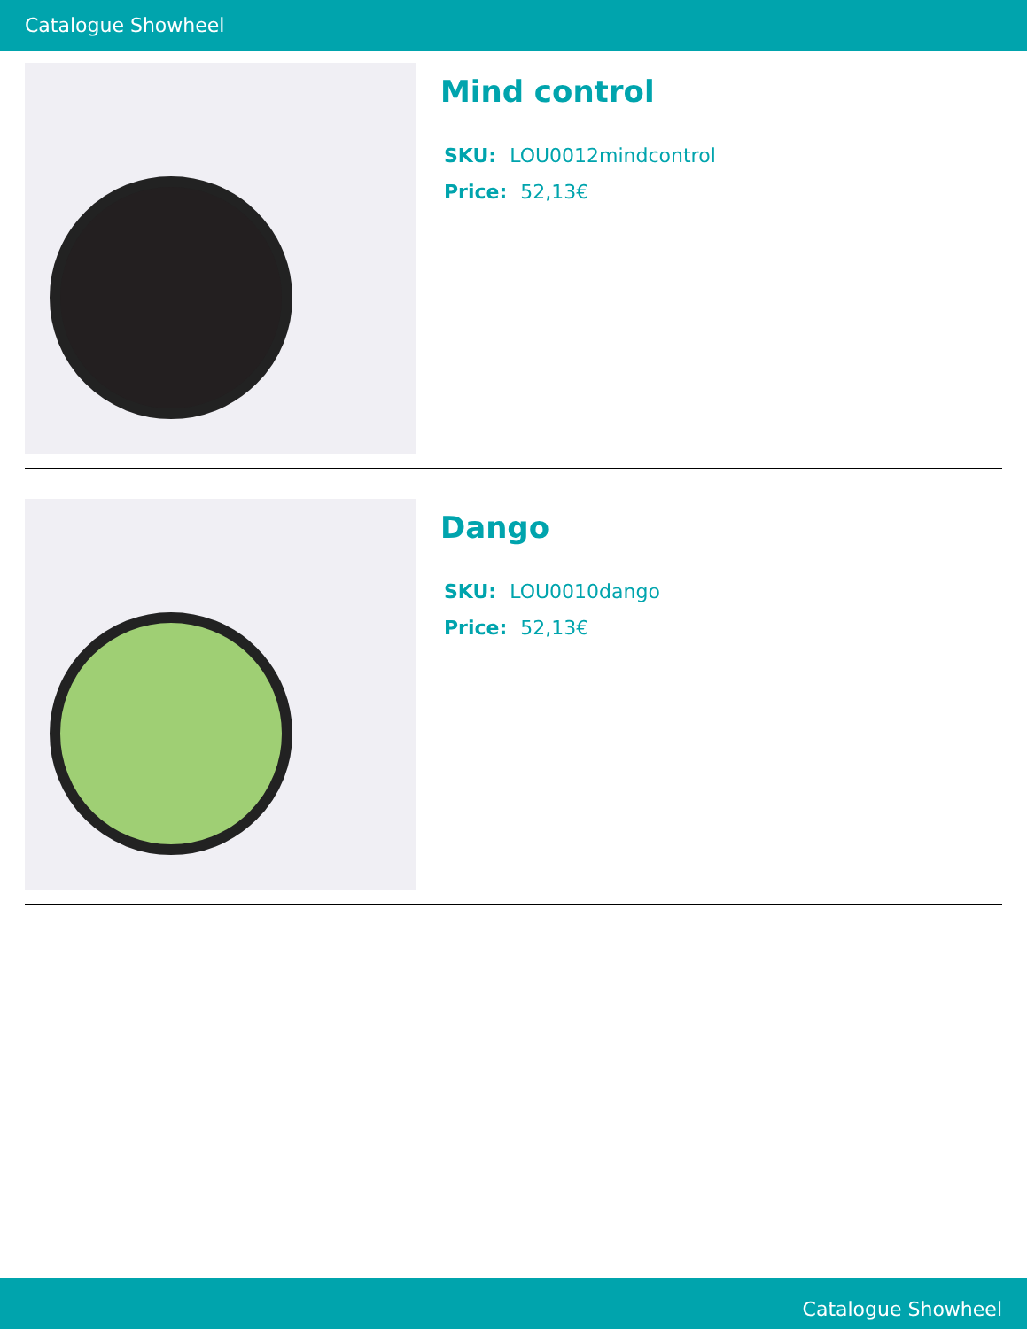Catalogue Showheel
Mind control
SKU: LOU0012mindcontrol
Price: 52,13€
Dango
SKU: LOU0010dango
Price: 52,13€
Catalogue Showheel